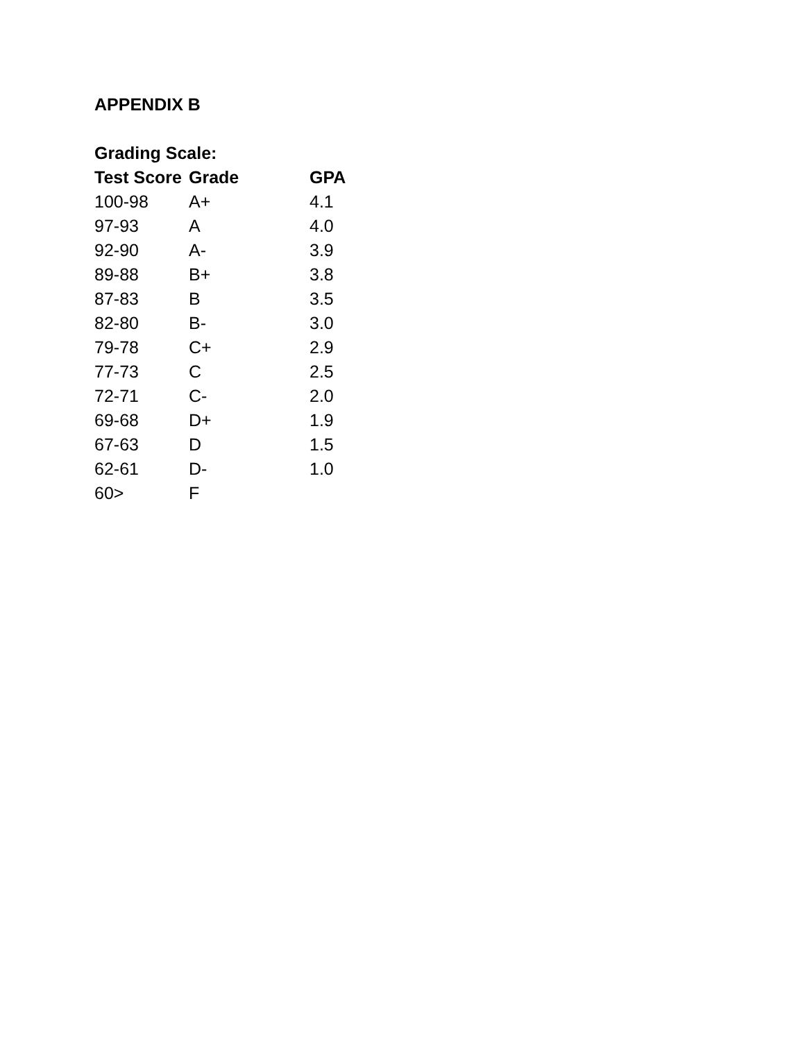APPENDIX B
Grading Scale:
| Test Score | Grade | GPA |
| --- | --- | --- |
| 100-98 | A+ | 4.1 |
| 97-93 | A | 4.0 |
| 92-90 | A- | 3.9 |
| 89-88 | B+ | 3.8 |
| 87-83 | B | 3.5 |
| 82-80 | B- | 3.0 |
| 79-78 | C+ | 2.9 |
| 77-73 | C | 2.5 |
| 72-71 | C- | 2.0 |
| 69-68 | D+ | 1.9 |
| 67-63 | D | 1.5 |
| 62-61 | D- | 1.0 |
| 60> | F | |